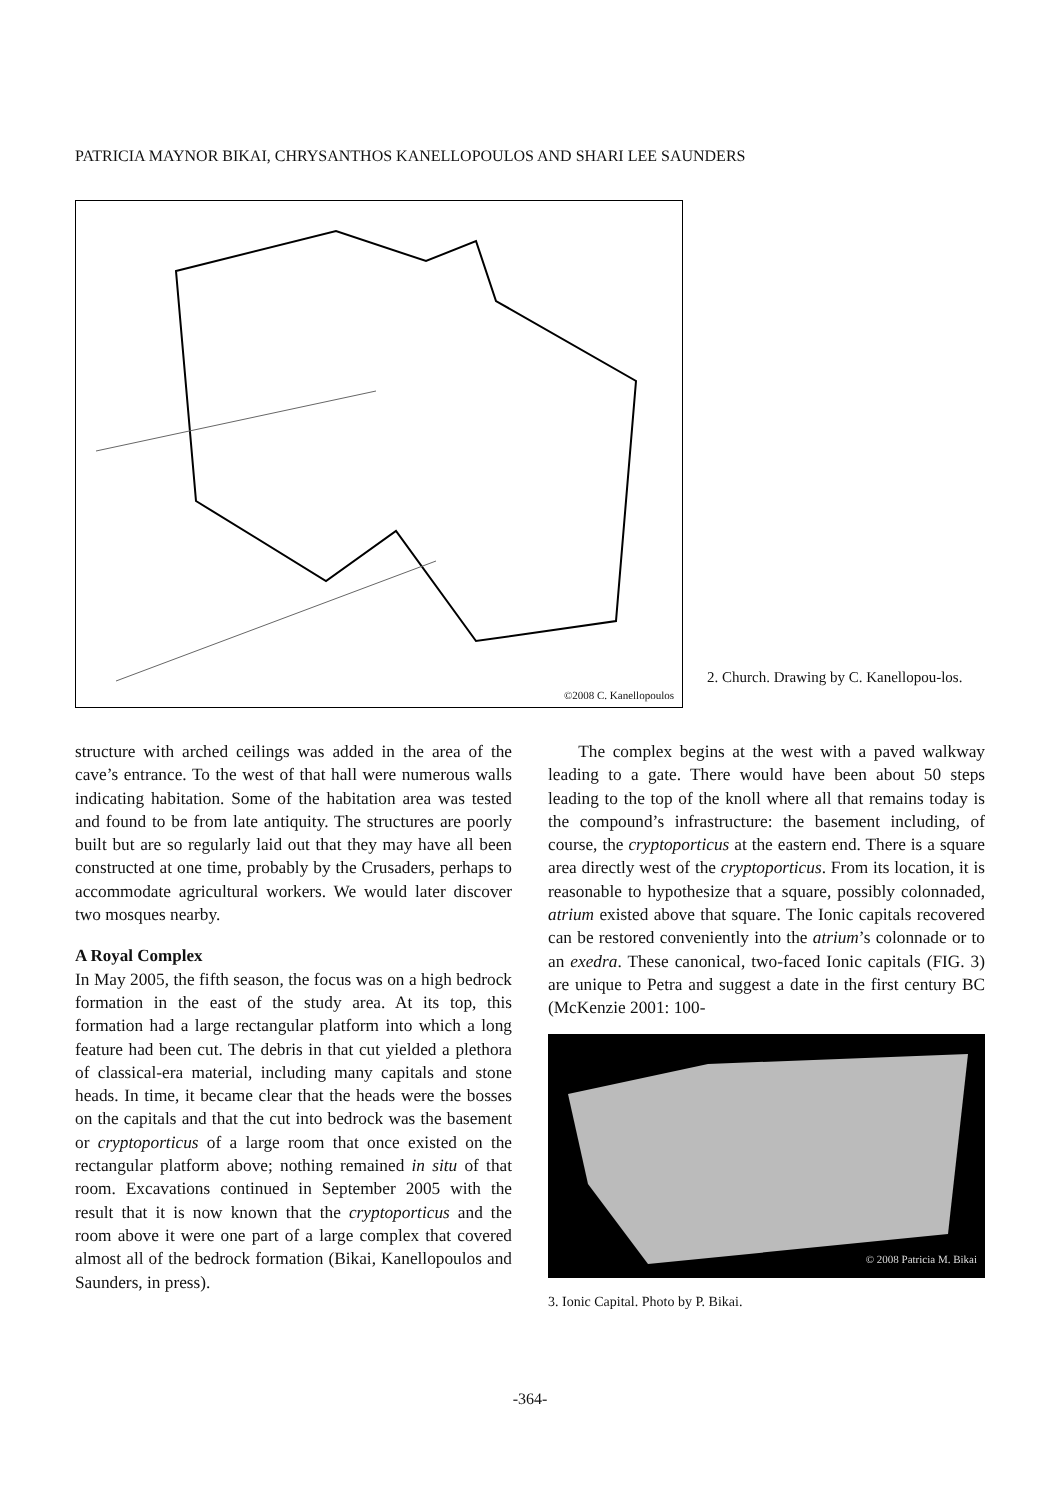PATRICIA MAYNOR BIKAI, CHRYSANTHOS KANELLOPOULOS AND SHARI LEE SAUNDERS
©2008 C. Kanellopoulos
2. Church. Drawing by C. Kanellopou-los.
structure with arched ceilings was added in the area of the cave’s entrance. To the west of that hall were numerous walls indicating habitation. Some of the habitation area was tested and found to be from late antiquity. The structures are poorly built but are so regularly laid out that they may have all been constructed at one time, probably by the Crusaders, perhaps to accommodate agricultural workers. We would later discover two mosques nearby.
A Royal Complex
In May 2005, the fifth season, the focus was on a high bedrock formation in the east of the study area. At its top, this formation had a large rectangular platform into which a long feature had been cut. The debris in that cut yielded a plethora of classical-era material, including many capitals and stone heads. In time, it became clear that the heads were the bosses on the capitals and that the cut into bedrock was the basement or cryptoporticus of a large room that once existed on the rectangular platform above; nothing remained in situ of that room. Excavations continued in September 2005 with the result that it is now known that the cryptoporticus and the room above it were one part of a large complex that covered almost all of the bedrock formation (Bikai, Kanellopoulos and Saunders, in press).
The complex begins at the west with a paved walkway leading to a gate. There would have been about 50 steps leading to the top of the knoll where all that remains today is the compound’s infrastructure: the basement including, of course, the cryptoporticus at the eastern end. There is a square area directly west of the cryptoporticus. From its location, it is reasonable to hypothesize that a square, possibly colonnaded, atrium existed above that square. The Ionic capitals recovered can be restored conveniently into the atrium’s colonnade or to an exedra. These canonical, two-faced Ionic capitals (FIG. 3) are unique to Petra and suggest a date in the first century BC (McKenzie 2001: 100-
© 2008 Patricia M. Bikai
3. Ionic Capital. Photo by P. Bikai.
-364-